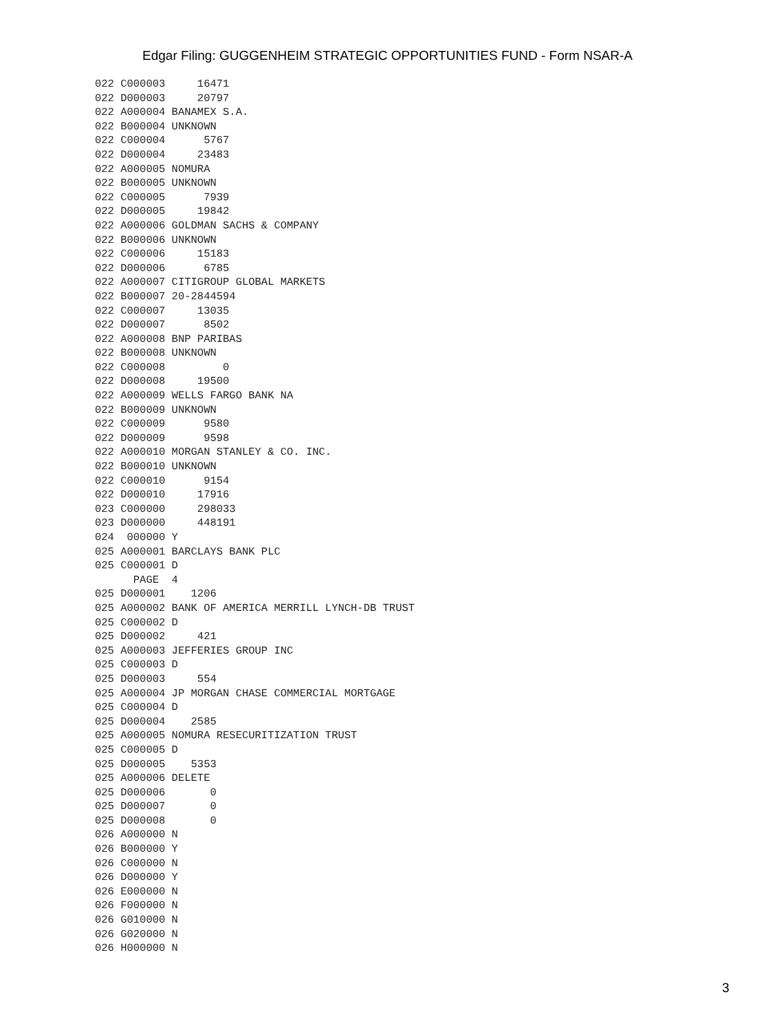Edgar Filing: GUGGENHEIM STRATEGIC OPPORTUNITIES FUND - Form NSAR-A
022 C000003     16471
022 D000003     20797
022 A000004 BANAMEX S.A.
022 B000004 UNKNOWN
022 C000004      5767
022 D000004     23483
022 A000005 NOMURA
022 B000005 UNKNOWN
022 C000005      7939
022 D000005     19842
022 A000006 GOLDMAN SACHS & COMPANY
022 B000006 UNKNOWN
022 C000006     15183
022 D000006      6785
022 A000007 CITIGROUP GLOBAL MARKETS
022 B000007 20-2844594
022 C000007     13035
022 D000007      8502
022 A000008 BNP PARIBAS
022 B000008 UNKNOWN
022 C000008         0
022 D000008     19500
022 A000009 WELLS FARGO BANK NA
022 B000009 UNKNOWN
022 C000009      9580
022 D000009      9598
022 A000010 MORGAN STANLEY & CO. INC.
022 B000010 UNKNOWN
022 C000010      9154
022 D000010     17916
023 C000000     298033
023 D000000     448191
024  000000 Y
025 A000001 BARCLAYS BANK PLC
025 C000001 D
      PAGE  4
025 D000001    1206
025 A000002 BANK OF AMERICA MERRILL LYNCH-DB TRUST
025 C000002 D
025 D000002     421
025 A000003 JEFFERIES GROUP INC
025 C000003 D
025 D000003     554
025 A000004 JP MORGAN CHASE COMMERCIAL MORTGAGE
025 C000004 D
025 D000004    2585
025 A000005 NOMURA RESECURITIZATION TRUST
025 C000005 D
025 D000005    5353
025 A000006 DELETE
025 D000006       0
025 D000007       0
025 D000008       0
026 A000000 N
026 B000000 Y
026 C000000 N
026 D000000 Y
026 E000000 N
026 F000000 N
026 G010000 N
026 G020000 N
026 H000000 N
3